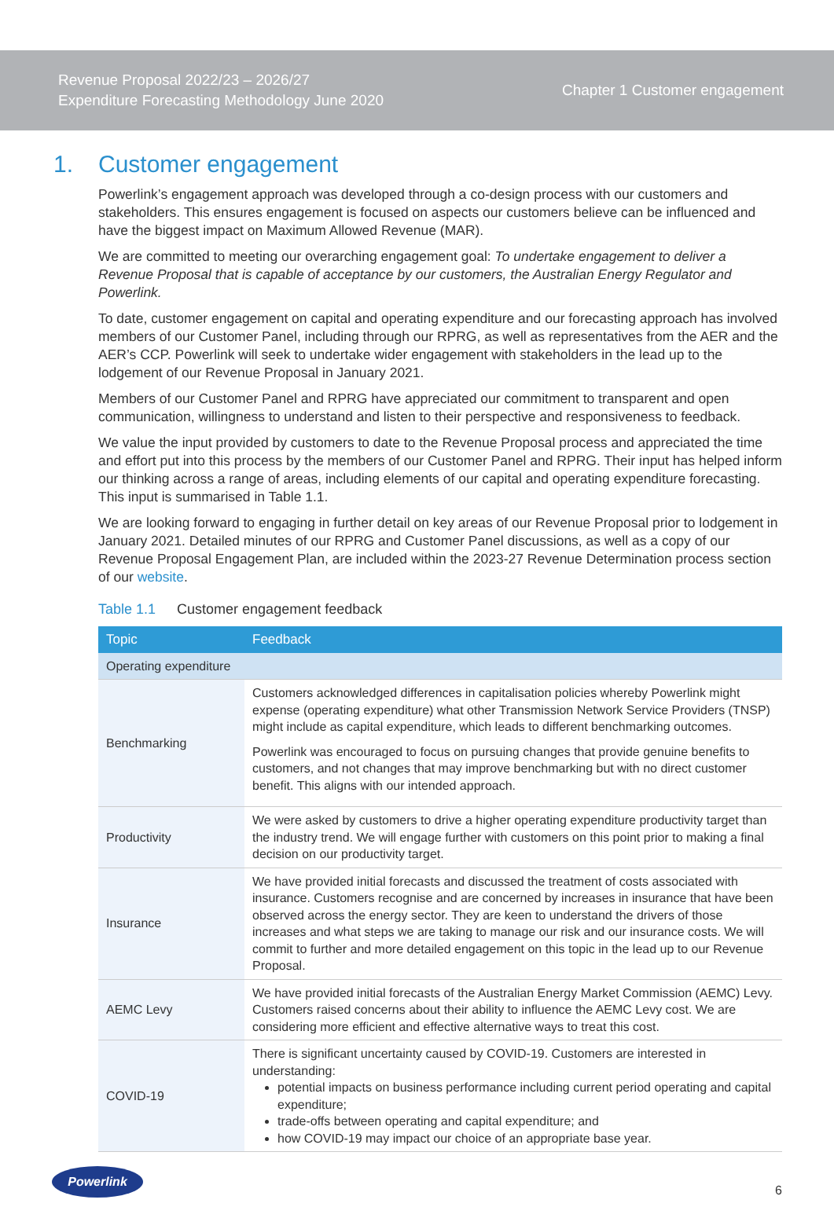Revenue Proposal 2022/23 – 2026/27
Expenditure Forecasting Methodology June 2020
Chapter 1 Customer engagement
1. Customer engagement
Powerlink’s engagement approach was developed through a co-design process with our customers and stakeholders. This ensures engagement is focused on aspects our customers believe can be influenced and have the biggest impact on Maximum Allowed Revenue (MAR).
We are committed to meeting our overarching engagement goal: To undertake engagement to deliver a Revenue Proposal that is capable of acceptance by our customers, the Australian Energy Regulator and Powerlink.
To date, customer engagement on capital and operating expenditure and our forecasting approach has involved members of our Customer Panel, including through our RPRG, as well as representatives from the AER and the AER’s CCP. Powerlink will seek to undertake wider engagement with stakeholders in the lead up to the lodgement of our Revenue Proposal in January 2021.
Members of our Customer Panel and RPRG have appreciated our commitment to transparent and open communication, willingness to understand and listen to their perspective and responsiveness to feedback.
We value the input provided by customers to date to the Revenue Proposal process and appreciated the time and effort put into this process by the members of our Customer Panel and RPRG. Their input has helped inform our thinking across a range of areas, including elements of our capital and operating expenditure forecasting. This input is summarised in Table 1.1.
We are looking forward to engaging in further detail on key areas of our Revenue Proposal prior to lodgement in January 2021. Detailed minutes of our RPRG and Customer Panel discussions, as well as a copy of our Revenue Proposal Engagement Plan, are included within the 2023-27 Revenue Determination process section of our website.
Table 1.1 Customer engagement feedback
| Topic | Feedback |
| --- | --- |
| Operating expenditure | |
| Benchmarking | Customers acknowledged differences in capitalisation policies whereby Powerlink might expense (operating expenditure) what other Transmission Network Service Providers (TNSP) might include as capital expenditure, which leads to different benchmarking outcomes. Powerlink was encouraged to focus on pursuing changes that provide genuine benefits to customers, and not changes that may improve benchmarking but with no direct customer benefit. This aligns with our intended approach. |
| Productivity | We were asked by customers to drive a higher operating expenditure productivity target than the industry trend. We will engage further with customers on this point prior to making a final decision on our productivity target. |
| Insurance | We have provided initial forecasts and discussed the treatment of costs associated with insurance. Customers recognise and are concerned by increases in insurance that have been observed across the energy sector. They are keen to understand the drivers of those increases and what steps we are taking to manage our risk and our insurance costs. We will commit to further and more detailed engagement on this topic in the lead up to our Revenue Proposal. |
| AEMC Levy | We have provided initial forecasts of the Australian Energy Market Commission (AEMC) Levy. Customers raised concerns about their ability to influence the AEMC Levy cost. We are considering more efficient and effective alternative ways to treat this cost. |
| COVID-19 | There is significant uncertainty caused by COVID-19. Customers are interested in understanding: potential impacts on business performance including current period operating and capital expenditure; trade-offs between operating and capital expenditure; and how COVID-19 may impact our choice of an appropriate base year. |
Powerlink
6